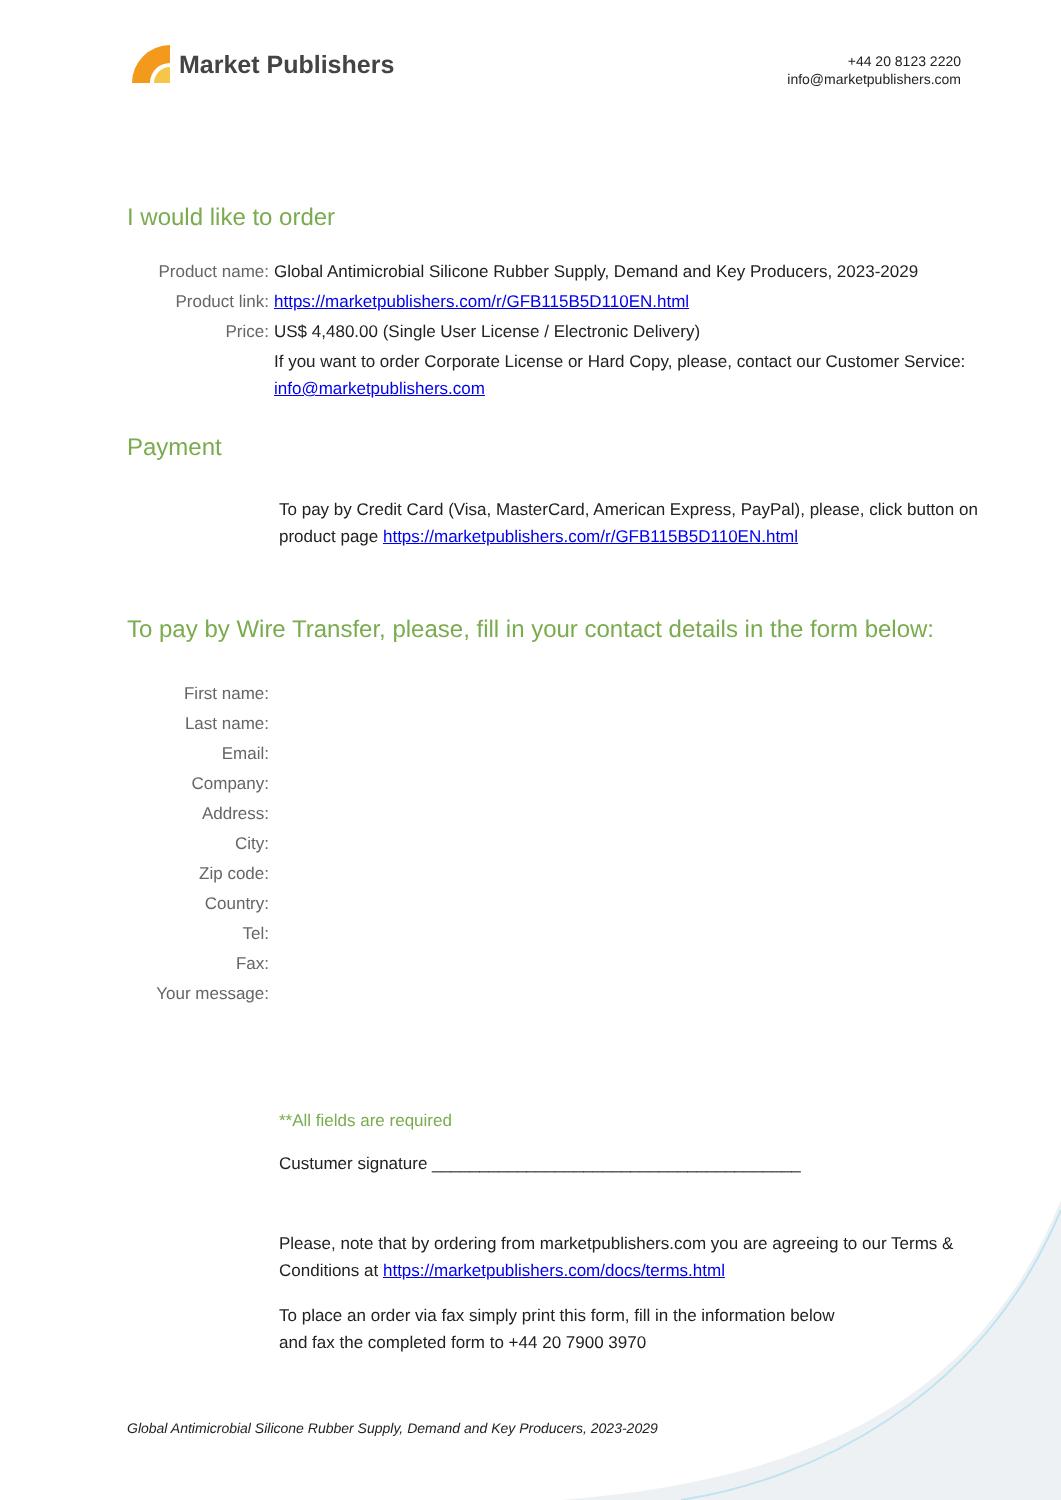Market Publishers
+44 20 8123 2220
info@marketpublishers.com
I would like to order
Product name: Global Antimicrobial Silicone Rubber Supply, Demand and Key Producers, 2023-2029
Product link: https://marketpublishers.com/r/GFB115B5D110EN.html
Price: US$ 4,480.00 (Single User License / Electronic Delivery)
If you want to order Corporate License or Hard Copy, please, contact our Customer Service:
info@marketpublishers.com
Payment
To pay by Credit Card (Visa, MasterCard, American Express, PayPal), please, click button on product page https://marketpublishers.com/r/GFB115B5D110EN.html
To pay by Wire Transfer, please, fill in your contact details in the form below:
First name:
Last name:
Email:
Company:
Address:
City:
Zip code:
Country:
Tel:
Fax:
Your message:
**All fields are required
Custumer signature _______________________________________
Please, note that by ordering from marketpublishers.com you are agreeing to our Terms & Conditions at https://marketpublishers.com/docs/terms.html
To place an order via fax simply print this form, fill in the information below
and fax the completed form to +44 20 7900 3970
Global Antimicrobial Silicone Rubber Supply, Demand and Key Producers, 2023-2029